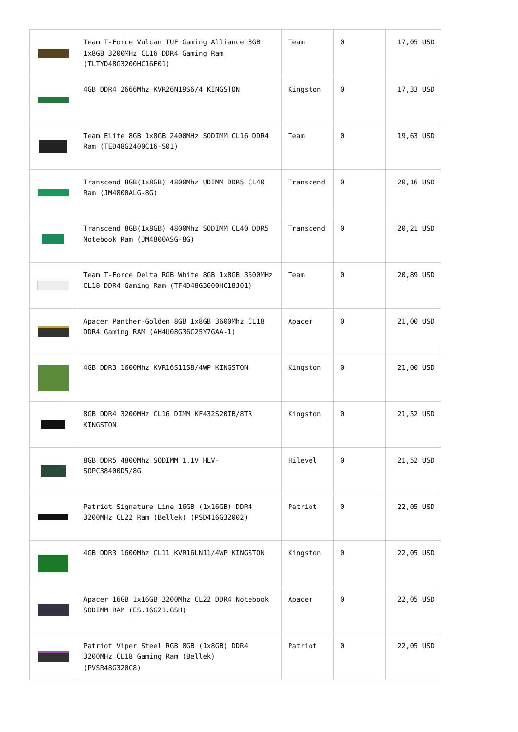| | Team T-Force Vulcan TUF Gaming Alliance 8GB 1x8GB 3200MHz CL16 DDR4 Gaming Ram (TLTYD48G3200HC16F01) | Team | 0 | 17,05 USD |
| | 4GB DDR4 2666Mhz KVR26N19S6/4 KINGSTON | Kingston | 0 | 17,33 USD |
| | Team Elite 8GB 1x8GB 2400MHz SODIMM CL16 DDR4 Ram (TED48G2400C16-S01) | Team | 0 | 19,63 USD |
| | Transcend 8GB(1x8GB) 4800Mhz UDIMM DDR5 CL40 Ram (JM4800ALG-8G) | Transcend | 0 | 20,16 USD |
| | Transcend 8GB(1x8GB) 4800Mhz SODIMM CL40 DDR5 Notebook Ram (JM4800ASG-8G) | Transcend | 0 | 20,21 USD |
| | Team T-Force Delta RGB White 8GB 1x8GB 3600MHz CL18 DDR4 Gaming Ram (TF4D48G3600HC18J01) | Team | 0 | 20,89 USD |
| | Apacer Panther-Golden 8GB 1x8GB 3600Mhz CL18 DDR4 Gaming RAM (AH4U08G36C25Y7GAA-1) | Apacer | 0 | 21,00 USD |
| | 4GB DDR3 1600Mhz KVR16S11S8/4WP KINGSTON | Kingston | 0 | 21,00 USD |
| | 8GB DDR4 3200MHz CL16 DIMM KF432S20IB/8TR KINGSTON | Kingston | 0 | 21,52 USD |
| | 8GB DDR5 4800Mhz SODIMM 1.1V HLV-SOPC38400D5/8G | Hilevel | 0 | 21,52 USD |
| | Patriot Signature Line 16GB (1x16GB) DDR4 3200MHz CL22 Ram (Bellek) (PSD416G32002) | Patriot | 0 | 22,05 USD |
| | 4GB DDR3 1600Mhz CL11 KVR16LN11/4WP KINGSTON | Kingston | 0 | 22,05 USD |
| | Apacer 16GB 1x16GB 3200Mhz CL22 DDR4 Notebook SODIMM RAM (ES.16G21.GSH) | Apacer | 0 | 22,05 USD |
| | Patriot Viper Steel RGB 8GB (1x8GB) DDR4 3200MHz CL18 Gaming Ram (Bellek) (PVSR48G320C8) | Patriot | 0 | 22,05 USD |